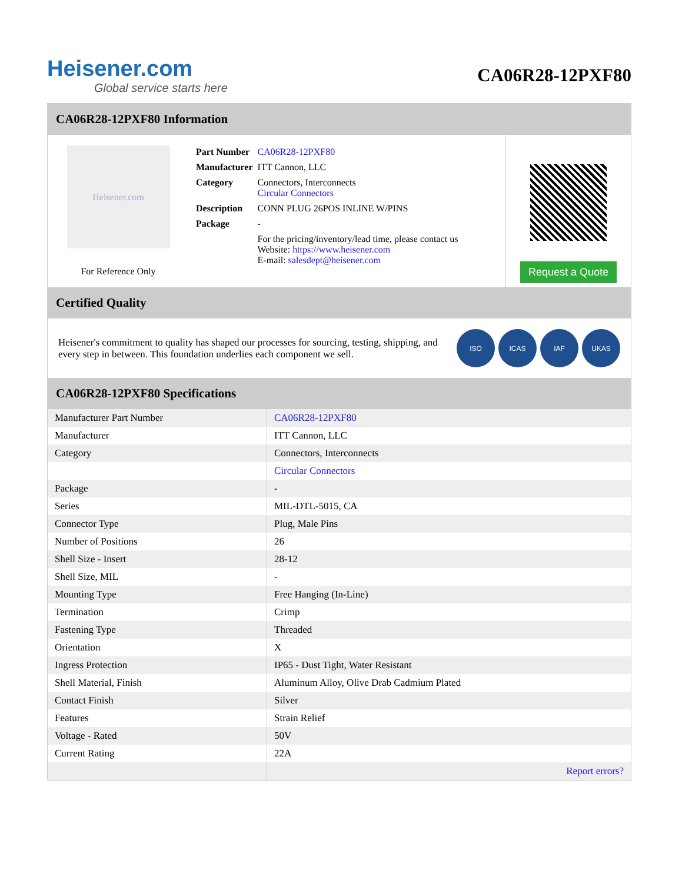Heisener.com
Global service starts here
CA06R28-12PXF80
CA06R28-12PXF80 Information
Heisener.com
For Reference Only
| Part Number | CA06R28-12PXF80 |
| Manufacturer | ITT Cannon, LLC |
| Category | Connectors, Interconnects Circular Connectors |
| Description | CONN PLUG 26POS INLINE W/PINS |
| Package | - |
| | For the pricing/inventory/lead time, please contact us Website: https://www.heisener.com E-mail: salesdept@heisener.com |
Request a Quote
Certified Quality
Heisener's commitment to quality has shaped our processes for sourcing, testing, shipping, and every step in between. This foundation underlies each component we sell.
ISO ICAS IAF UKAS
CA06R28-12PXF80 Specifications
| Manufacturer Part Number | CA06R28-12PXF80 |
| Manufacturer | ITT Cannon, LLC |
| Category | Connectors, Interconnects |
| | Circular Connectors |
| Package | - |
| Series | MIL-DTL-5015, CA |
| Connector Type | Plug, Male Pins |
| Number of Positions | 26 |
| Shell Size - Insert | 28-12 |
| Shell Size, MIL | - |
| Mounting Type | Free Hanging (In-Line) |
| Termination | Crimp |
| Fastening Type | Threaded |
| Orientation | X |
| Ingress Protection | IP65 - Dust Tight, Water Resistant |
| Shell Material, Finish | Aluminum Alloy, Olive Drab Cadmium Plated |
| Contact Finish | Silver |
| Features | Strain Relief |
| Voltage - Rated | 50V |
| Current Rating | 22A |
| | Report errors? |